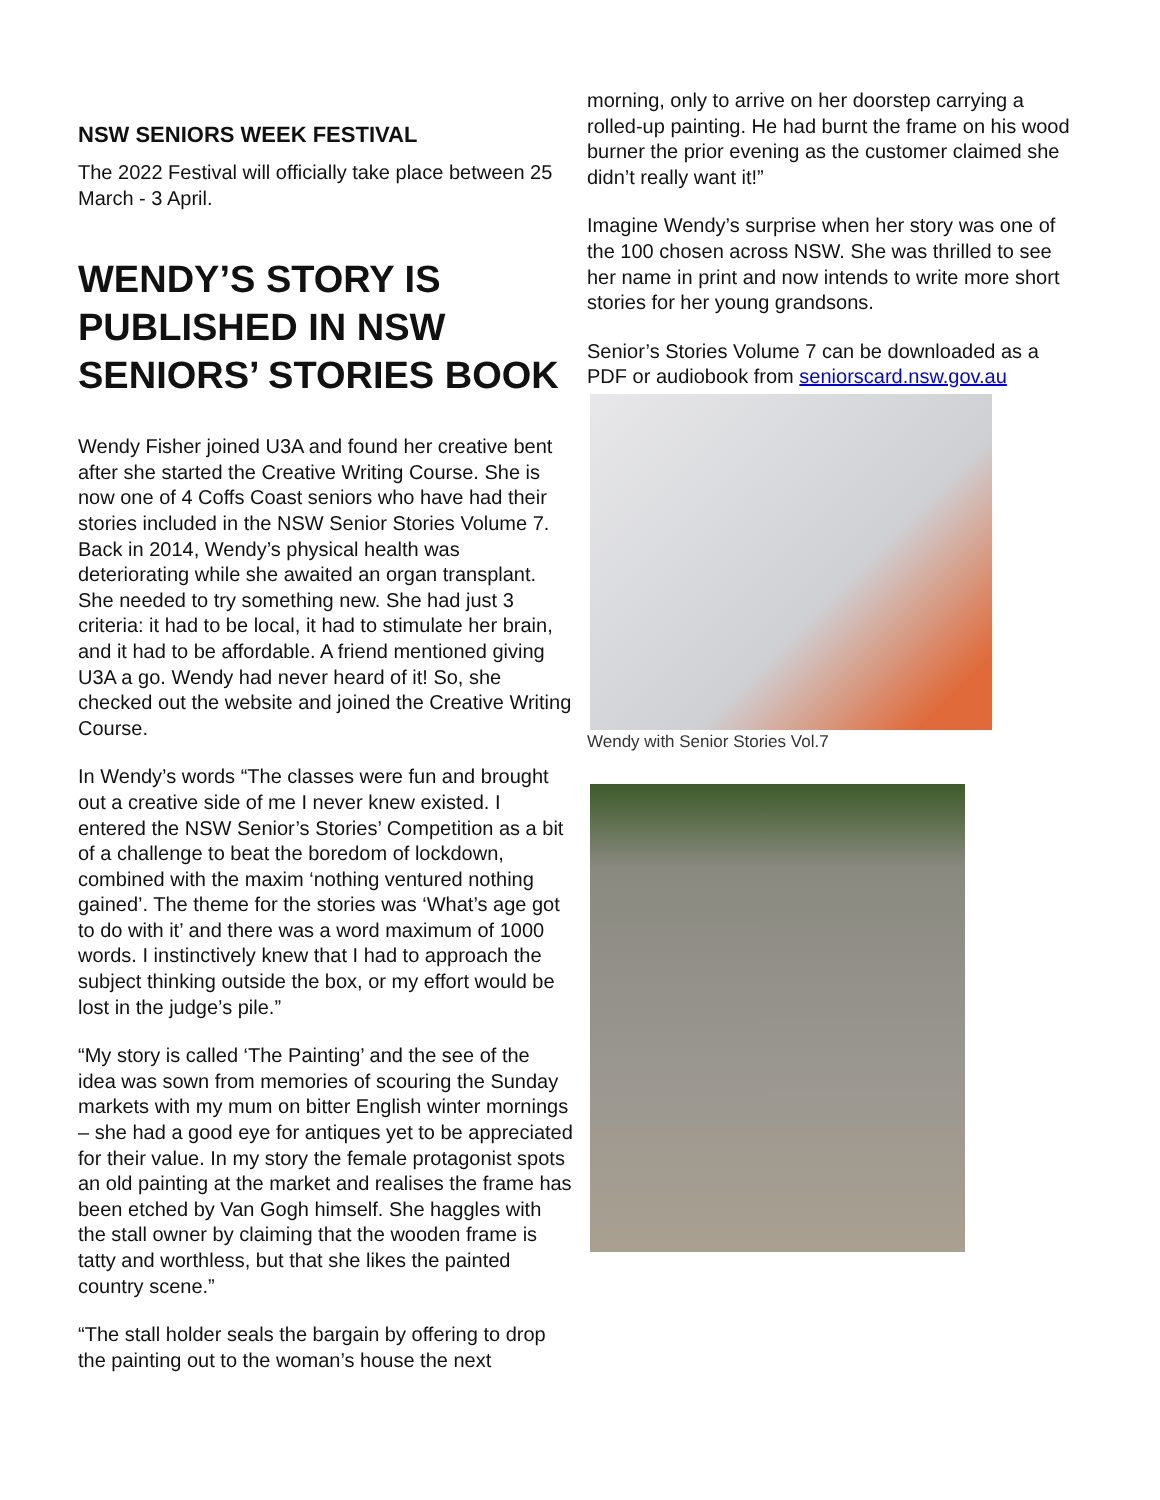NSW SENIORS WEEK FESTIVAL
The 2022 Festival will officially take place between 25 March - 3 April.
WENDY’S STORY IS PUBLISHED IN NSW SENIORS’ STORIES BOOK
Wendy Fisher joined U3A and found her creative bent after she started the Creative Writing Course. She is now one of 4 Coffs Coast seniors who have had their stories included in the NSW Senior Stories Volume 7. Back in 2014, Wendy’s physical health was deteriorating while she awaited an organ transplant. She needed to try something new. She had just 3 criteria: it had to be local, it had to stimulate her brain, and it had to be affordable. A friend mentioned giving U3A a go. Wendy had never heard of it! So, she checked out the website and joined the Creative Writing Course.
In Wendy’s words “The classes were fun and brought out a creative side of me I never knew existed. I entered the NSW Senior’s Stories’ Competition as a bit of a challenge to beat the boredom of lockdown, combined with the maxim ‘nothing ventured nothing gained’. The theme for the stories was ‘What’s age got to do with it’ and there was a word maximum of 1000 words. I instinctively knew that I had to approach the subject thinking outside the box, or my effort would be lost in the judge’s pile.”
“My story is called ‘The Painting’ and the see of the idea was sown from memories of scouring the Sunday markets with my mum on bitter English winter mornings – she had a good eye for antiques yet to be appreciated for their value. In my story the female protagonist spots an old painting at the market and realises the frame has been etched by Van Gogh himself. She haggles with the stall owner by claiming that the wooden frame is tatty and worthless, but that she likes the painted country scene.”
“The stall holder seals the bargain by offering to drop the painting out to the woman’s house the next
morning, only to arrive on her doorstep carrying a rolled-up painting. He had burnt the frame on his wood burner the prior evening as the customer claimed she didn’t really want it!”
Imagine Wendy’s surprise when her story was one of the 100 chosen across NSW. She was thrilled to see her name in print and now intends to write more short stories for her young grandsons.
Senior’s Stories Volume 7 can be downloaded as a PDF or audiobook from seniorscard.nsw.gov.au
Wendy with Senior Stories Vol.7